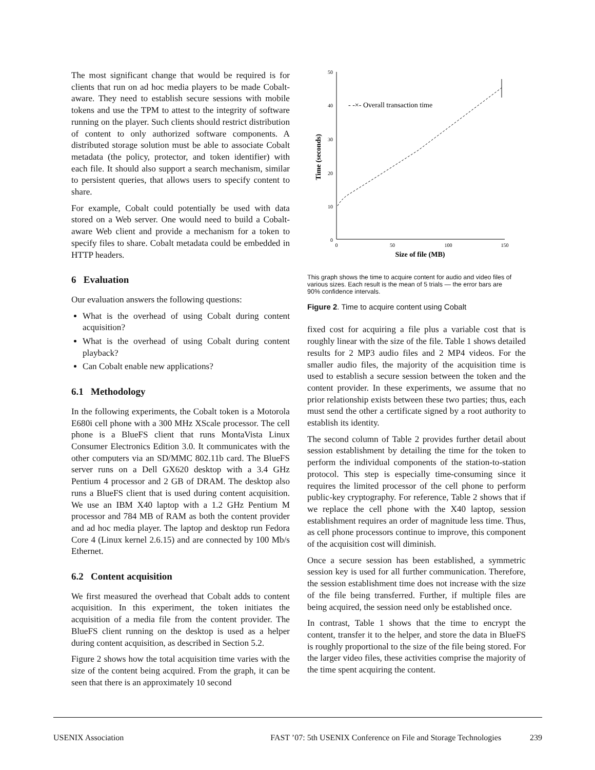The most significant change that would be required is for clients that run on ad hoc media players to be made Cobalt-aware. They need to establish secure sessions with mobile tokens and use the TPM to attest to the integrity of software running on the player. Such clients should restrict distribution of content to only authorized software components. A distributed storage solution must be able to associate Cobalt metadata (the policy, protector, and token identifier) with each file. It should also support a search mechanism, similar to persistent queries, that allows users to specify content to share.
For example, Cobalt could potentially be used with data stored on a Web server. One would need to build a Cobalt-aware Web client and provide a mechanism for a token to specify files to share. Cobalt metadata could be embedded in HTTP headers.
6 Evaluation
Our evaluation answers the following questions:
What is the overhead of using Cobalt during content acquisition?
What is the overhead of using Cobalt during content playback?
Can Cobalt enable new applications?
6.1 Methodology
In the following experiments, the Cobalt token is a Motorola E680i cell phone with a 300 MHz XScale processor. The cell phone is a BlueFS client that runs MontaVista Linux Consumer Electronics Edition 3.0. It communicates with the other computers via an SD/MMC 802.11b card. The BlueFS server runs on a Dell GX620 desktop with a 3.4 GHz Pentium 4 processor and 2 GB of DRAM. The desktop also runs a BlueFS client that is used during content acquisition. We use an IBM X40 laptop with a 1.2 GHz Pentium M processor and 784 MB of RAM as both the content provider and ad hoc media player. The laptop and desktop run Fedora Core 4 (Linux kernel 2.6.15) and are connected by 100 Mb/s Ethernet.
6.2 Content acquisition
We first measured the overhead that Cobalt adds to content acquisition. In this experiment, the token initiates the acquisition of a media file from the content provider. The BlueFS client running on the desktop is used as a helper during content acquisition, as described in Section 5.2.
Figure 2 shows how the total acquisition time varies with the size of the content being acquired. From the graph, it can be seen that there is an approximately 10 second
50
40
30
20
10
0
0
50
100
150
Size of file (MB)
Time (seconds)
- -×- Overall transaction time
This graph shows the time to acquire content for audio and video files of various sizes. Each result is the mean of 5 trials — the error bars are 90% confidence intervals.
Figure 2. Time to acquire content using Cobalt
fixed cost for acquiring a file plus a variable cost that is roughly linear with the size of the file. Table 1 shows detailed results for 2 MP3 audio files and 2 MP4 videos. For the smaller audio files, the majority of the acquisition time is used to establish a secure session between the token and the content provider. In these experiments, we assume that no prior relationship exists between these two parties; thus, each must send the other a certificate signed by a root authority to establish its identity.
The second column of Table 2 provides further detail about session establishment by detailing the time for the token to perform the individual components of the station-to-station protocol. This step is especially time-consuming since it requires the limited processor of the cell phone to perform public-key cryptography. For reference, Table 2 shows that if we replace the cell phone with the X40 laptop, session establishment requires an order of magnitude less time. Thus, as cell phone processors continue to improve, this component of the acquisition cost will diminish.
Once a secure session has been established, a symmetric session key is used for all further communication. Therefore, the session establishment time does not increase with the size of the file being transferred. Further, if multiple files are being acquired, the session need only be established once.
In contrast, Table 1 shows that the time to encrypt the content, transfer it to the helper, and store the data in BlueFS is roughly proportional to the size of the file being stored. For the larger video files, these activities comprise the majority of the time spent acquiring the content.
USENIX Association FAST ’07: 5th USENIX Conference on File and Storage Technologies 239